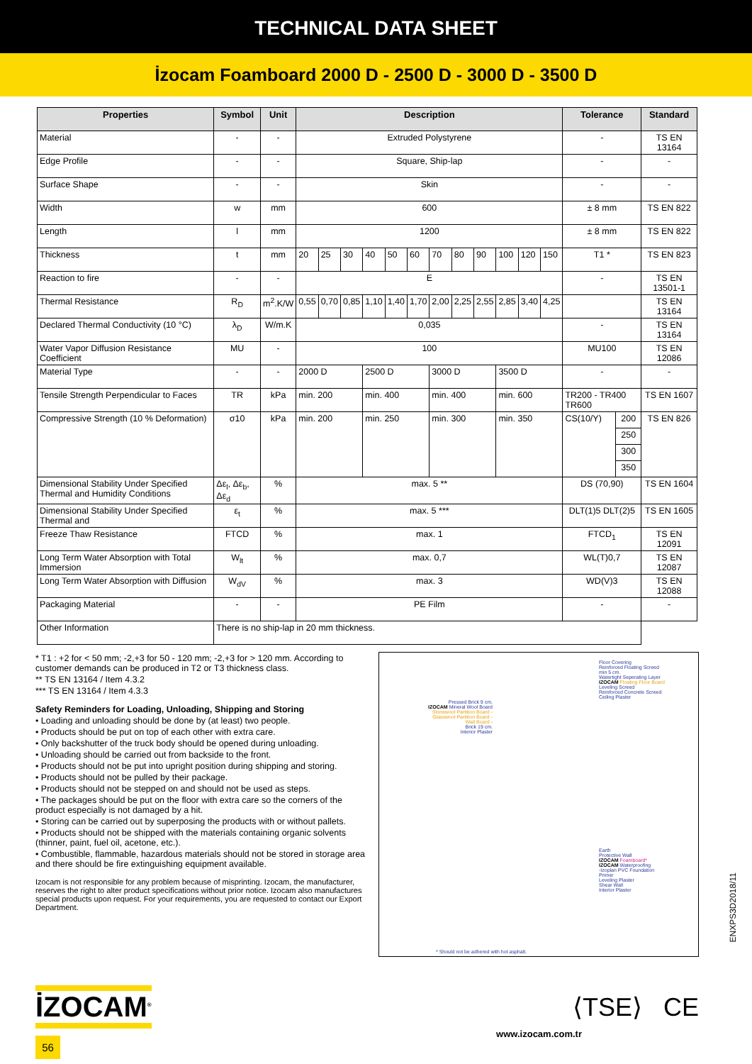TECHNICAL DATA SHEET
İzocam Foamboard 2000 D - 2500 D - 3000 D - 3500 D
| Properties | Symbol | Unit | Description | | | | | | | | | | | | Tolerance | | Standard |
| --- | --- | --- | --- | --- | --- | --- | --- | --- | --- | --- | --- | --- | --- | --- | --- | --- | --- |
| Material | - | - | Extruded Polystyrene | | | | | | | | | | | | - | | TS EN 13164 |
| Edge Profile | - | - | Square, Ship-lap | | | | | | | | | | | | - | | - |
| Surface Shape | - | - | Skin | | | | | | | | | | | | - | | - |
| Width | w | mm | 600 | | | | | | | | | | | | ± 8 mm | | TS EN 822 |
| Length | l | mm | 1200 | | | | | | | | | | | | ± 8 mm | | TS EN 822 |
| Thickness | t | mm | 20 | 25 | 30 | 40 | 50 | 60 | 70 | 80 | 90 | 100 | 120 | 150 | T1 * | | TS EN 823 |
| Reaction to fire | - | - | E | | | | | | | | | | | | - | | TS EN 13501-1 |
| Thermal Resistance | R<sub>D</sub> | m<sup>2</sup>.K/W | 0,55 | 0,70 | 0,85 | 1,10 | 1,40 | 1,70 | 2,00 | 2,25 | 2,55 | 2,85 | 3,40 | 4,25 | | | TS EN 13164 |
| Declared Thermal Conductivity (10 °C) | λ<sub>D</sub> | W/m.K | 0,035 | | | | | | | | | | | | - | | TS EN 13164 |
| Water Vapor Diffusion Resistance Coefficient | MU | - | 100 | | | | | | | | | | | | MU100 | | TS EN 12086 |
| Material Type | - | - | 2000 D | | | 2500 D | | | 3000 D | | | 3500 D | | | - | | - |
| Tensile Strength Perpendicular to Faces | TR | kPa | min. 200 | | | min. 400 | | | min. 400 | | | min. 600 | | | TR200 - TR400 TR600 | | TS EN 1607 |
| Compressive Strength (10 % Deformation) | σ10 | kPa | min. 200 | | | min. 250 | | | min. 300 | | | min. 350 | | | CS(10/Y) | 200 | TS EN 826 |
| | | | | | | | | | | | | | | | | 250 | |
| | | | | | | | | | | | | | | | | 300 | |
| | | | | | | | | | | | | | | | | 350 | |
| Dimensional Stability Under Specified Thermal and Humidity Conditions | Δε<sub>l</sub>, Δε<sub>b</sub>, Δε<sub>d</sub> | % | max. 5 ** | | | | | | | | | | | | DS (70,90) | | TS EN 1604 |
| Dimensional Stability Under Specified Thermal and | ε<sub>t</sub> | % | max. 5 *** | | | | | | | | | | | | DLT(1)5 DLT(2)5 | | TS EN 1605 |
| Freeze Thaw Resistance | FTCD | % | max. 1 | | | | | | | | | | | | FTCD<sub>1</sub> | | TS EN 12091 |
| Long Term Water Absorption with Total Immersion | W<sub>lt</sub> | % | max. 0,7 | | | | | | | | | | | | WL(T)0,7 | | TS EN 12087 |
| Long Term Water Absorption with Diffusion | W<sub>dV</sub> | % | max. 3 | | | | | | | | | | | | WD(V)3 | | TS EN 12088 |
| Packaging Material | - | - | PE Film | | | | | | | | | | | | - | | - |
| Other Information | There is no ship-lap in 20 mm thickness. | | | | | | | | | | | | | | | | |
* T1 : +2 for < 50 mm; -2,+3 for 50 - 120 mm; -2,+3 for > 120 mm. According to customer demands can be produced in T2 or T3 thickness class.
** TS EN 13164 / Item 4.3.2
*** TS EN 13164 / Item 4.3.3
Safety Reminders for Loading, Unloading, Shipping and Storing
• Loading and unloading should be done by (at least) two people.
• Products should be put on top of each other with extra care.
• Only backshutter of the truck body should be opened during unloading.
• Unloading should be carried out from backside to the front.
• Products should not be put into upright position during shipping and storing.
• Products should not be pulled by their package.
• Products should not be stepped on and should not be used as steps.
• The packages should be put on the floor with extra care so the corners of the product especially is not damaged by a hit.
• Storing can be carried out by superposing the products with or without pallets.
• Products should not be shipped with the materials containing organic solvents (thinner, paint, fuel oil, acetone, etc.).
• Combustible, flammable, hazardous materials should not be stored in storage area and there should be fire extinguishing equipment available.
Izocam is not responsible for any problem because of misprinting. Izocam, the manufacturer, reserves the right to alter product specifications without prior notice. Izocam also manufactures special products upon request. For your requirements, you are requested to contact our Export Department.
Floor Covering
Reinforced Floating Screed
min 5 cm.
Watertight Seperating Layer
IZOCAM Floating Floor Board
Leveling Screed
Reinforced Concrete Screed
Ceiling Plaster
Pressed Brick 9 cm.
IZOCAM Mineral Wool Board
Stonewool Partition Board -
Glasswool Partition Board -
Wall Board -
Brick 19 cm.
Interior Plaster
Earth
Protective Wall
IZOCAM Foamboard*
IZOCAM Waterproofing
-Izoplan PVC Foundation
Primer
Leveling Plaster
Shear Wall
Interior Plaster
* Should not be adhered with hot asphalt.
ENXPS3D2018/11
İZOCAM<sup>®</sup>
⟨TSE⟩ CE
56
www.izocam.com.tr